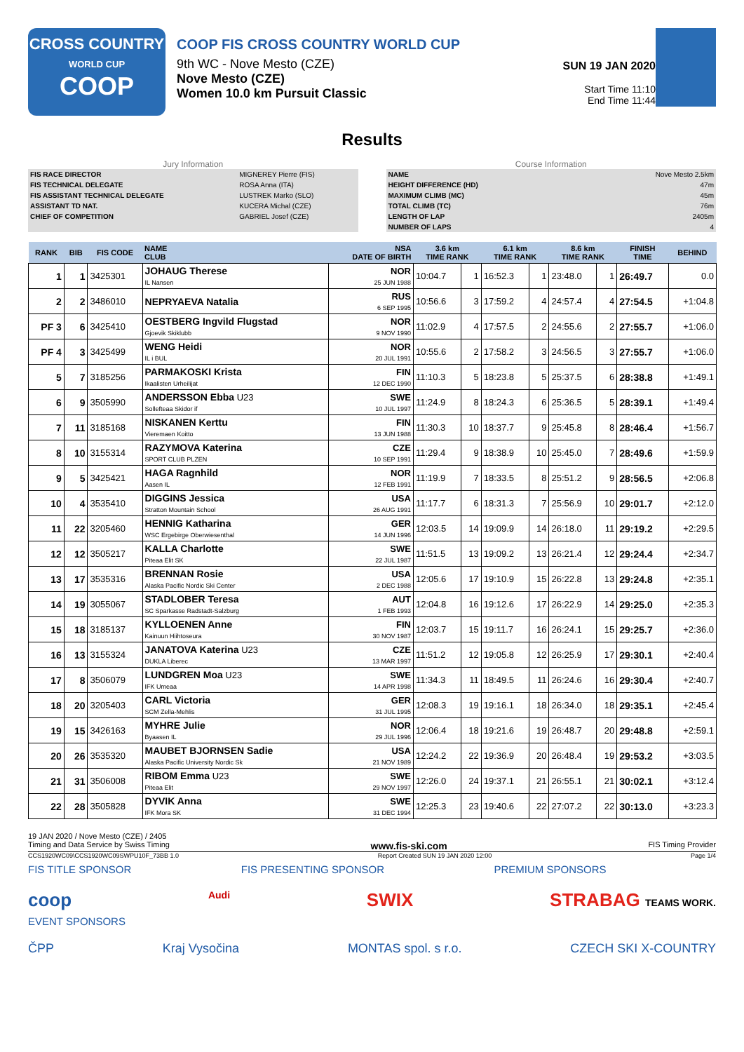CROSS COUNTRY
WORLD CUP
COOP
COOP FIS CROSS COUNTRY WORLD CUP
9th WC - Nove Mesto (CZE)
Nove Mesto (CZE)
Women 10.0 km Pursuit Classic
SUN 19 JAN 2020
Start Time 11:10
End Time 11:44
Results
Jury Information
| FIS RACE DIRECTOR | MIGNEREY Pierre (FIS) |
| FIS TECHNICAL DELEGATE | ROSA Anna (ITA) |
| FIS ASSISTANT TECHNICAL DELEGATE | LUSTREK Marko (SLO) |
| ASSISTANT TD NAT. | KUCERA Michal (CZE) |
| CHIEF OF COMPETITION | GABRIEL Josef (CZE) |
Course Information
| NAME | Nove Mesto 2.5km |
| HEIGHT DIFFERENCE (HD) | 47m |
| MAXIMUM CLIMB (MC) | 45m |
| TOTAL CLIMB (TC) | 76m |
| LENGTH OF LAP | 2405m |
| NUMBER OF LAPS | 4 |
| RANK | BIB | FIS CODE | NAME CLUB | NSA DATE OF BIRTH | 3.6 km TIME RANK | | 6.1 km TIME RANK | | 8.6 km TIME RANK | | FINISH TIME | BEHIND |
| --- | --- | --- | --- | --- | --- | --- | --- | --- | --- | --- | --- | --- |
| 1 | 1 | 3425301 | JOHAUG Therese IL Nansen | NOR 25 JUN 1988 | 10:04.7 | 1 | 16:52.3 | 1 | 23:48.0 | 1 | 26:49.7 | 0.0 |
| 2 | 2 | 3486010 | NEPRYAEVA Natalia | RUS 6 SEP 1995 | 10:56.6 | 3 | 17:59.2 | 4 | 24:57.4 | 4 | 27:54.5 | +1:04.8 |
| PF 3 | 6 | 3425410 | OESTBERG Ingvild Flugstad Gjoevik Skiklubb | NOR 9 NOV 1990 | 11:02.9 | 4 | 17:57.5 | 2 | 24:55.6 | 2 | 27:55.7 | +1:06.0 |
| PF 4 | 3 | 3425499 | WENG Heidi IL i BUL | NOR 20 JUL 1991 | 10:55.6 | 2 | 17:58.2 | 3 | 24:56.5 | 3 | 27:55.7 | +1:06.0 |
| 5 | 7 | 3185256 | PARMAKOSKI Krista Ikaalisten Urheilijat | FIN 12 DEC 1990 | 11:10.3 | 5 | 18:23.8 | 5 | 25:37.5 | 6 | 28:38.8 | +1:49.1 |
| 6 | 9 | 3505990 | ANDERSSON Ebba U23 Sollefteaa Skidor if | SWE 10 JUL 1997 | 11:24.9 | 8 | 18:24.3 | 6 | 25:36.5 | 5 | 28:39.1 | +1:49.4 |
| 7 | 11 | 3185168 | NISKANEN Kerttu Vieremaen Koitto | FIN 13 JUN 1988 | 11:30.3 | 10 | 18:37.7 | 9 | 25:45.8 | 8 | 28:46.4 | +1:56.7 |
| 8 | 10 | 3155314 | RAZYMOVA Katerina SPORT CLUB PLZEN | CZE 10 SEP 1991 | 11:29.4 | 9 | 18:38.9 | 10 | 25:45.0 | 7 | 28:49.6 | +1:59.9 |
| 9 | 5 | 3425421 | HAGA Ragnhild Aasen IL | NOR 12 FEB 1991 | 11:19.9 | 7 | 18:33.5 | 8 | 25:51.2 | 9 | 28:56.5 | +2:06.8 |
| 10 | 4 | 3535410 | DIGGINS Jessica Stratton Mountain School | USA 26 AUG 1991 | 11:17.7 | 6 | 18:31.3 | 7 | 25:56.9 | 10 | 29:01.7 | +2:12.0 |
| 11 | 22 | 3205460 | HENNIG Katharina WSC Ergebirge Oberwiesenthal | GER 14 JUN 1996 | 12:03.5 | 14 | 19:09.9 | 14 | 26:18.0 | 11 | 29:19.2 | +2:29.5 |
| 12 | 12 | 3505217 | KALLA Charlotte Piteaa Elit SK | SWE 22 JUL 1987 | 11:51.5 | 13 | 19:09.2 | 13 | 26:21.4 | 12 | 29:24.4 | +2:34.7 |
| 13 | 17 | 3535316 | BRENNAN Rosie Alaska Pacific Nordic Ski Center | USA 2 DEC 1988 | 12:05.6 | 17 | 19:10.9 | 15 | 26:22.8 | 13 | 29:24.8 | +2:35.1 |
| 14 | 19 | 3055067 | STADLOBER Teresa SC Sparkasse Radstadt-Salzburg | AUT 1 FEB 1993 | 12:04.8 | 16 | 19:12.6 | 17 | 26:22.9 | 14 | 29:25.0 | +2:35.3 |
| 15 | 18 | 3185137 | KYLLOENEN Anne Kainuun Hiihtoseura | FIN 30 NOV 1987 | 12:03.7 | 15 | 19:11.7 | 16 | 26:24.1 | 15 | 29:25.7 | +2:36.0 |
| 16 | 13 | 3155324 | JANATOVA Katerina U23 DUKLA Liberec | CZE 13 MAR 1997 | 11:51.2 | 12 | 19:05.8 | 12 | 26:25.9 | 17 | 29:30.1 | +2:40.4 |
| 17 | 8 | 3506079 | LUNDGREN Moa U23 IFK Umeaa | SWE 14 APR 1998 | 11:34.3 | 11 | 18:49.5 | 11 | 26:24.6 | 16 | 29:30.4 | +2:40.7 |
| 18 | 20 | 3205403 | CARL Victoria SCM Zella-Mehlis | GER 31 JUL 1995 | 12:08.3 | 19 | 19:16.1 | 18 | 26:34.0 | 18 | 29:35.1 | +2:45.4 |
| 19 | 15 | 3426163 | MYHRE Julie Byaasen IL | NOR 29 JUL 1996 | 12:06.4 | 18 | 19:21.6 | 19 | 26:48.7 | 20 | 29:48.8 | +2:59.1 |
| 20 | 26 | 3535320 | MAUBET BJORNSEN Sadie Alaska Pacific University Nordic Sk | USA 21 NOV 1989 | 12:24.2 | 22 | 19:36.9 | 20 | 26:48.4 | 19 | 29:53.2 | +3:03.5 |
| 21 | 31 | 3506008 | RIBOM Emma U23 Piteaa Elit | SWE 29 NOV 1997 | 12:26.0 | 24 | 19:37.1 | 21 | 26:55.1 | 21 | 30:02.1 | +3:12.4 |
| 22 | 28 | 3505828 | DYVIK Anna IFK Mora SK | SWE 31 DEC 1994 | 12:25.3 | 23 | 19:40.6 | 22 | 27:07.2 | 22 | 30:13.0 | +3:23.3 |
19 JAN 2020 / Nove Mesto (CZE) / 2405
Timing and Data Service by Swiss Timing www.fis-ski.com FIS Timing Provider
CCS1920WC09\CCS1920WC09SWPU10F_73BB 1.0 Report Created SUN 19 JAN 2020 12:00 Page 1/4
FIS TITLE SPONSOR FIS PRESENTING SPONSOR PREMIUM SPONSORS
coop Audi SWIX STRABAG TEAMS WORK.
EVENT SPONSORS
ČPP Kraj Vysočina MONTAS spol. s r.o. CZECH SKI X-COUNTRY